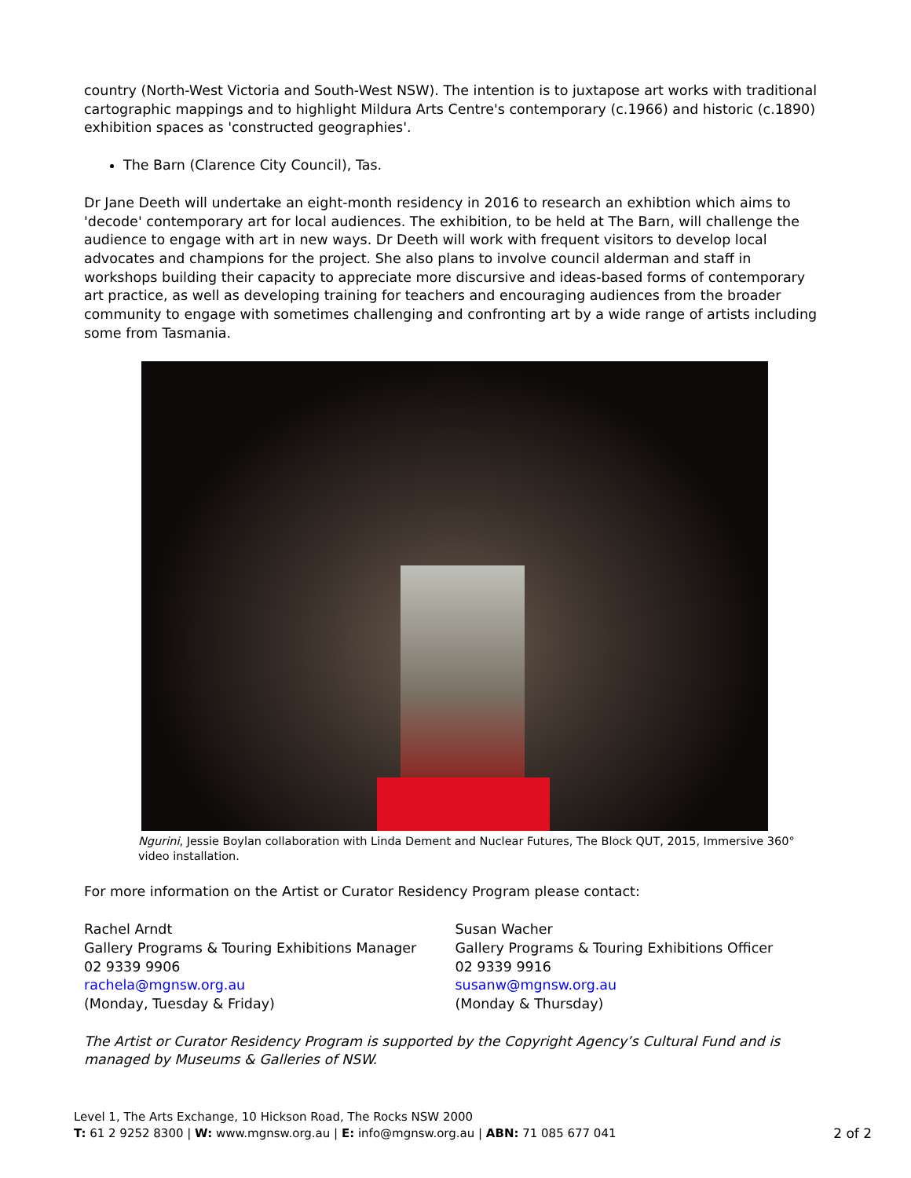country (North-West Victoria and South-West NSW). The intention is to juxtapose art works with traditional cartographic mappings and to highlight Mildura Arts Centre's contemporary (c.1966) and historic (c.1890) exhibition spaces as 'constructed geographies'.
The Barn (Clarence City Council), Tas.
Dr Jane Deeth will undertake an eight-month residency in 2016 to research an exhibtion which aims to 'decode' contemporary art for local audiences. The exhibition, to be held at The Barn, will challenge the audience to engage with art in new ways. Dr Deeth will work with frequent visitors to develop local advocates and champions for the project. She also plans to involve council alderman and staff in workshops building their capacity to appreciate more discursive and ideas-based forms of contemporary art practice, as well as developing training for teachers and encouraging audiences from the broader community to engage with sometimes challenging and confronting art by a wide range of artists including some from Tasmania.
Ngurini, Jessie Boylan collaboration with Linda Dement and Nuclear Futures, The Block QUT, 2015, Immersive 360° video installation.
For more information on the Artist or Curator Residency Program please contact:
Rachel Arndt
Gallery Programs & Touring Exhibitions Manager
02 9339 9906
rachela@mgnsw.org.au
(Monday, Tuesday & Friday)
Susan Wacher
Gallery Programs & Touring Exhibitions Officer
02 9339 9916
susanw@mgnsw.org.au
(Monday & Thursday)
The Artist or Curator Residency Program is supported by the Copyright Agency’s Cultural Fund and is managed by Museums & Galleries of NSW.
Level 1, The Arts Exchange, 10 Hickson Road, The Rocks NSW 2000
T: 61 2 9252 8300 | W: www.mgnsw.org.au | E: info@mgnsw.org.au | ABN: 71 085 677 041
2 of 2